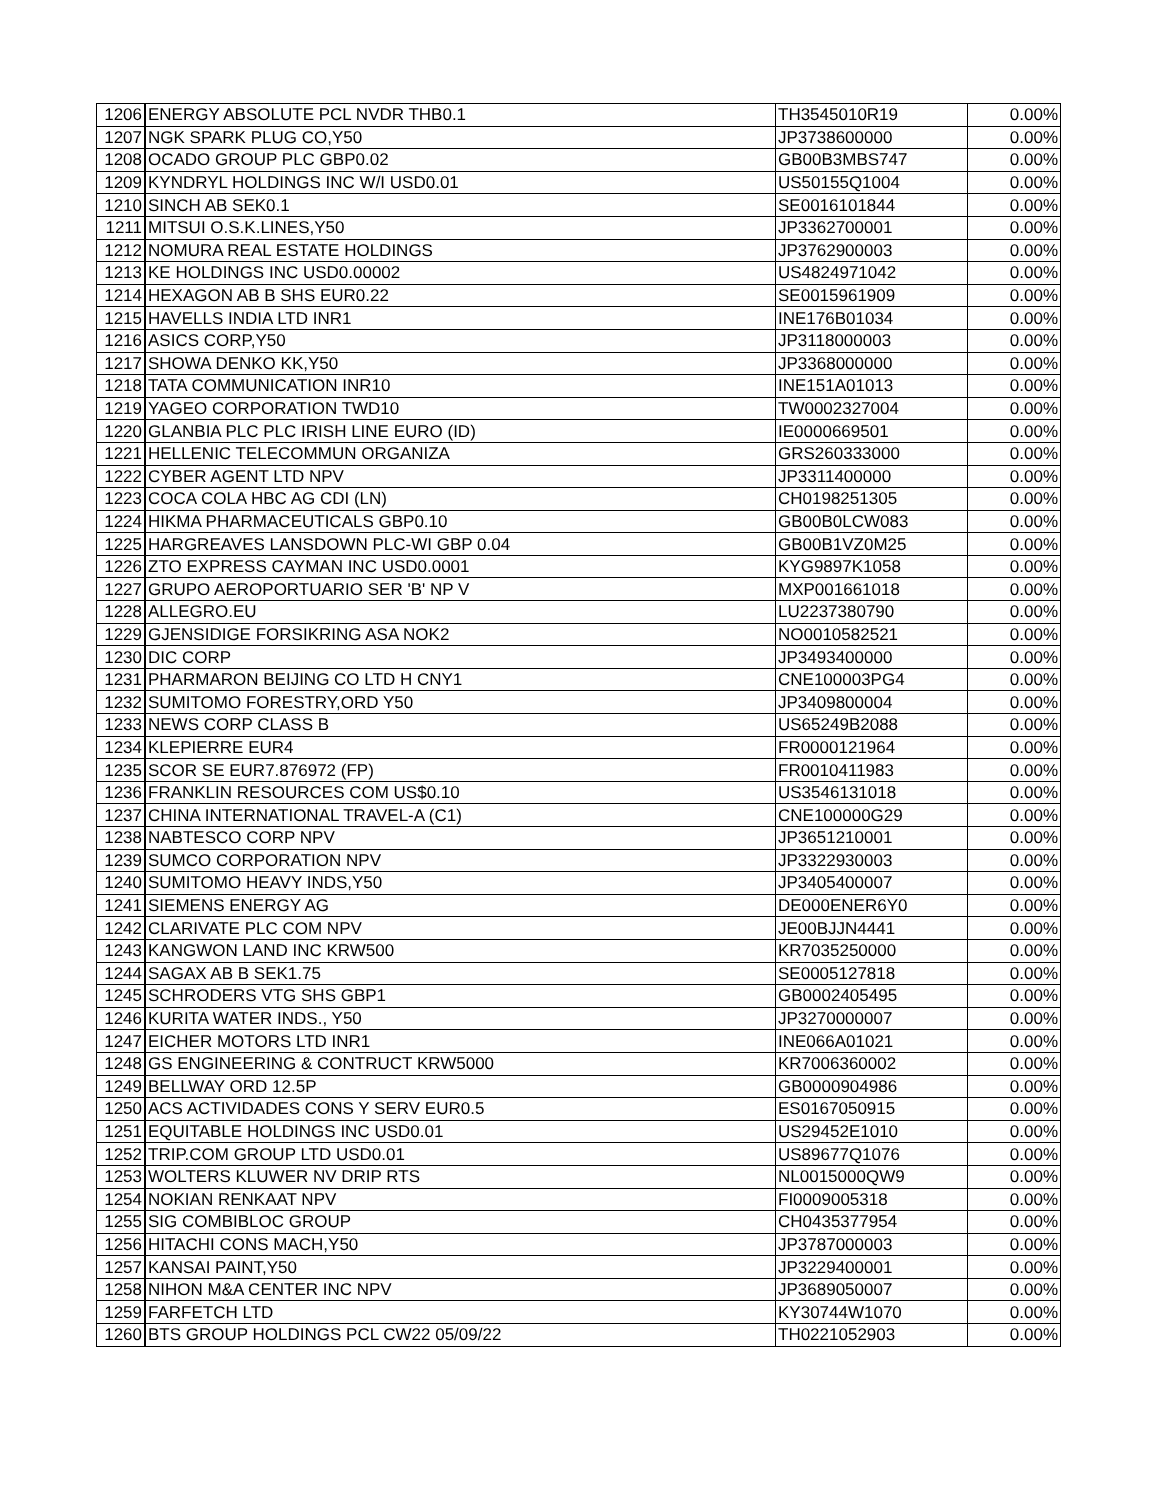| 1206 | ENERGY ABSOLUTE PCL NVDR THB0.1 | TH3545010R19 | 0.00% |
| 1207 | NGK SPARK PLUG CO,Y50 | JP3738600000 | 0.00% |
| 1208 | OCADO GROUP PLC GBP0.02 | GB00B3MBS747 | 0.00% |
| 1209 | KYNDRYL HOLDINGS INC W/I USD0.01 | US50155Q1004 | 0.00% |
| 1210 | SINCH AB SEK0.1 | SE0016101844 | 0.00% |
| 1211 | MITSUI O.S.K.LINES,Y50 | JP3362700001 | 0.00% |
| 1212 | NOMURA REAL ESTATE HOLDINGS | JP3762900003 | 0.00% |
| 1213 | KE HOLDINGS INC USD0.00002 | US4824971042 | 0.00% |
| 1214 | HEXAGON AB B SHS EUR0.22 | SE0015961909 | 0.00% |
| 1215 | HAVELLS INDIA LTD INR1 | INE176B01034 | 0.00% |
| 1216 | ASICS CORP,Y50 | JP3118000003 | 0.00% |
| 1217 | SHOWA DENKO KK,Y50 | JP3368000000 | 0.00% |
| 1218 | TATA COMMUNICATION INR10 | INE151A01013 | 0.00% |
| 1219 | YAGEO CORPORATION TWD10 | TW0002327004 | 0.00% |
| 1220 | GLANBIA PLC PLC IRISH LINE EURO (ID) | IE0000669501 | 0.00% |
| 1221 | HELLENIC TELECOMMUN ORGANIZA | GRS260333000 | 0.00% |
| 1222 | CYBER AGENT LTD NPV | JP3311400000 | 0.00% |
| 1223 | COCA COLA HBC AG CDI (LN) | CH0198251305 | 0.00% |
| 1224 | HIKMA PHARMACEUTICALS GBP0.10 | GB00B0LCW083 | 0.00% |
| 1225 | HARGREAVES LANSDOWN PLC-WI GBP 0.04 | GB00B1VZ0M25 | 0.00% |
| 1226 | ZTO EXPRESS CAYMAN INC USD0.0001 | KYG9897K1058 | 0.00% |
| 1227 | GRUPO AEROPORTUARIO SER 'B' NP V | MXP001661018 | 0.00% |
| 1228 | ALLEGRO.EU | LU2237380790 | 0.00% |
| 1229 | GJENSIDIGE FORSIKRING ASA NOK2 | NO0010582521 | 0.00% |
| 1230 | DIC CORP | JP3493400000 | 0.00% |
| 1231 | PHARMARON BEIJING CO LTD H CNY1 | CNE100003PG4 | 0.00% |
| 1232 | SUMITOMO FORESTRY,ORD Y50 | JP3409800004 | 0.00% |
| 1233 | NEWS CORP CLASS B | US65249B2088 | 0.00% |
| 1234 | KLEPIERRE EUR4 | FR0000121964 | 0.00% |
| 1235 | SCOR SE EUR7.876972 (FP) | FR0010411983 | 0.00% |
| 1236 | FRANKLIN RESOURCES COM US$0.10 | US3546131018 | 0.00% |
| 1237 | CHINA INTERNATIONAL TRAVEL-A (C1) | CNE100000G29 | 0.00% |
| 1238 | NABTESCO CORP NPV | JP3651210001 | 0.00% |
| 1239 | SUMCO CORPORATION NPV | JP3322930003 | 0.00% |
| 1240 | SUMITOMO HEAVY INDS,Y50 | JP3405400007 | 0.00% |
| 1241 | SIEMENS ENERGY AG | DE000ENER6Y0 | 0.00% |
| 1242 | CLARIVATE PLC COM NPV | JE00BJJN4441 | 0.00% |
| 1243 | KANGWON LAND INC KRW500 | KR7035250000 | 0.00% |
| 1244 | SAGAX AB B SEK1.75 | SE0005127818 | 0.00% |
| 1245 | SCHRODERS VTG SHS GBP1 | GB0002405495 | 0.00% |
| 1246 | KURITA WATER INDS., Y50 | JP3270000007 | 0.00% |
| 1247 | EICHER MOTORS LTD INR1 | INE066A01021 | 0.00% |
| 1248 | GS ENGINEERING & CONTRUCT KRW5000 | KR7006360002 | 0.00% |
| 1249 | BELLWAY ORD 12.5P | GB0000904986 | 0.00% |
| 1250 | ACS ACTIVIDADES CONS Y SERV EUR0.5 | ES0167050915 | 0.00% |
| 1251 | EQUITABLE HOLDINGS INC USD0.01 | US29452E1010 | 0.00% |
| 1252 | TRIP.COM GROUP LTD USD0.01 | US89677Q1076 | 0.00% |
| 1253 | WOLTERS KLUWER NV DRIP RTS | NL0015000QW9 | 0.00% |
| 1254 | NOKIAN RENKAAT NPV | FI0009005318 | 0.00% |
| 1255 | SIG COMBIBLOC GROUP | CH0435377954 | 0.00% |
| 1256 | HITACHI CONS MACH,Y50 | JP3787000003 | 0.00% |
| 1257 | KANSAI PAINT,Y50 | JP3229400001 | 0.00% |
| 1258 | NIHON M&A CENTER INC NPV | JP3689050007 | 0.00% |
| 1259 | FARFETCH LTD | KY30744W1070 | 0.00% |
| 1260 | BTS GROUP HOLDINGS PCL CW22 05/09/22 | TH0221052903 | 0.00% |